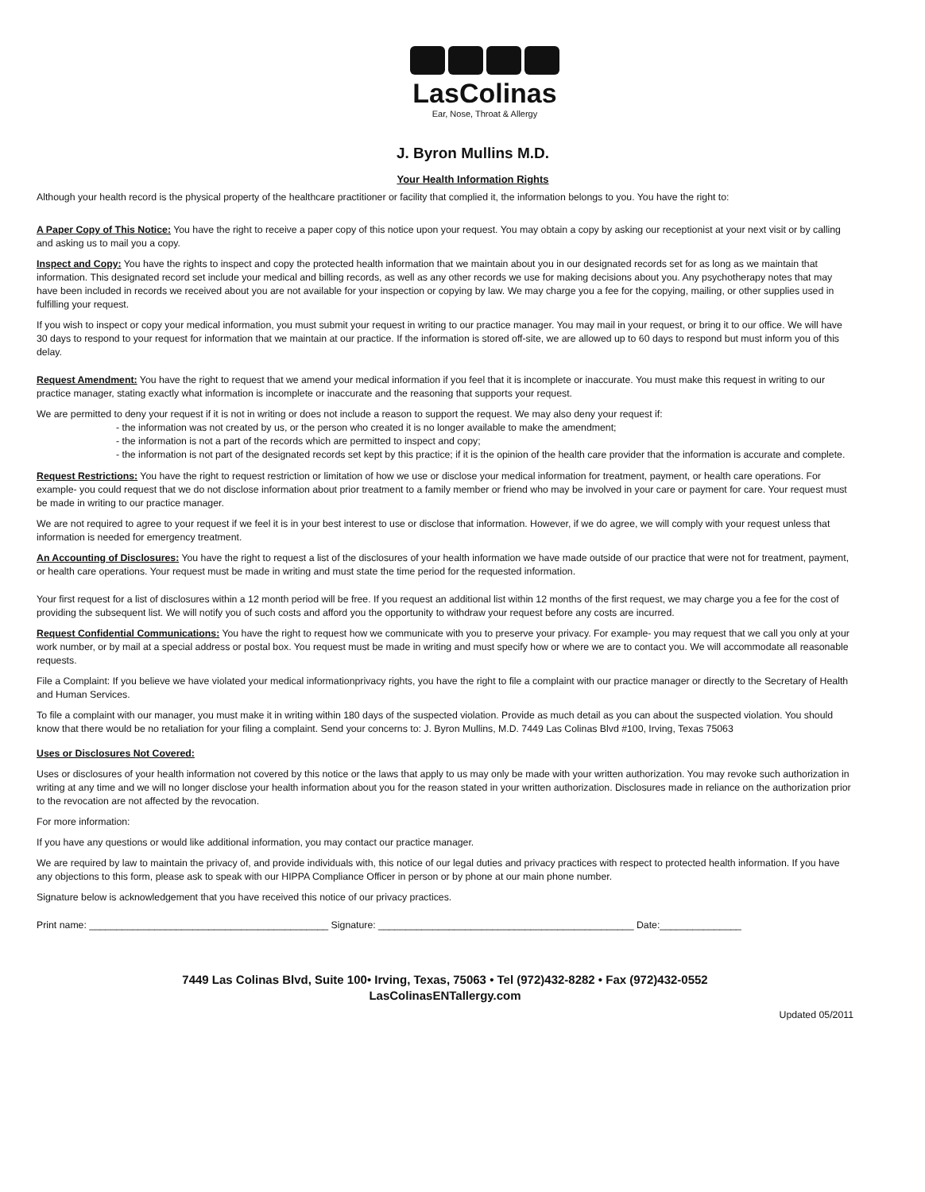LasColinas
Ear, Nose, Throat & Allergy
J. Byron Mullins M.D.
Your Health Information Rights
Although your health record is the physical property of the healthcare practitioner or facility that complied it, the information belongs to you. You have the right to:
A Paper Copy of This Notice: You have the right to receive a paper copy of this notice upon your request. You may obtain a copy by asking our receptionist at your next visit or by calling and asking us to mail you a copy.
Inspect and Copy: You have the rights to inspect and copy the protected health information that we maintain about you in our designated records set for as long as we maintain that information. This designated record set include your medical and billing records, as well as any other records we use for making decisions about you. Any psychotherapy notes that may have been included in records we received about you are not available for your inspection or copying by law. We may charge you a fee for the copying, mailing, or other supplies used in fulfilling your request.
If you wish to inspect or copy your medical information, you must submit your request in writing to our practice manager. You may mail in your request, or bring it to our office. We will have 30 days to respond to your request for information that we maintain at our practice. If the information is stored off-site, we are allowed up to 60 days to respond but must inform you of this delay.
Request Amendment: You have the right to request that we amend your medical information if you feel that it is incomplete or inaccurate. You must make this request in writing to our practice manager, stating exactly what information is incomplete or inaccurate and the reasoning that supports your request.
We are permitted to deny your request if it is not in writing or does not include a reason to support the request. We may also deny your request if:
- the information was not created by us, or the person who created it is no longer available to make the amendment;
- the information is not a part of the records which are permitted to inspect and copy;
- the information is not part of the designated records set kept by this practice; if it is the opinion of the health care provider that the information is accurate and complete.
Request Restrictions: You have the right to request restriction or limitation of how we use or disclose your medical information for treatment, payment, or health care operations. For example- you could request that we do not disclose information about prior treatment to a family member or friend who may be involved in your care or payment for care. Your request must be made in writing to our practice manager.
We are not required to agree to your request if we feel it is in your best interest to use or disclose that information. However, if we do agree, we will comply with your request unless that information is needed for emergency treatment.
An Accounting of Disclosures: You have the right to request a list of the disclosures of your health information we have made outside of our practice that were not for treatment, payment, or health care operations. Your request must be made in writing and must state the time period for the requested information.
Your first request for a list of disclosures within a 12 month period will be free. If you request an additional list within 12 months of the first request, we may charge you a fee for the cost of providing the subsequent list. We will notify you of such costs and afford you the opportunity to withdraw your request before any costs are incurred.
Request Confidential Communications: You have the right to request how we communicate with you to preserve your privacy. For example- you may request that we call you only at your work number, or by mail at a special address or postal box. You request must be made in writing and must specify how or where we are to contact you. We will accommodate all reasonable requests.
File a Complaint: If you believe we have violated your medical informationprivacy rights, you have the right to file a complaint with our practice manager or directly to the Secretary of Health and Human Services.
To file a complaint with our manager, you must make it in writing within 180 days of the suspected violation. Provide as much detail as you can about the suspected violation. You should know that there would be no retaliation for your filing a complaint. Send your concerns to: J. Byron Mullins, M.D. 7449 Las Colinas Blvd #100, Irving, Texas 75063
Uses or Disclosures Not Covered:
Uses or disclosures of your health information not covered by this notice or the laws that apply to us may only be made with your written authorization. You may revoke such authorization in writing at any time and we will no longer disclose your health information about you for the reason stated in your written authorization. Disclosures made in reliance on the authorization prior to the revocation are not affected by the revocation.
For more information:
If you have any questions or would like additional information, you may contact our practice manager.
We are required by law to maintain the privacy of, and provide individuals with, this notice of our legal duties and privacy practices with respect to protected health information. If you have any objections to this form, please ask to speak with our HIPPA Compliance Officer in person or by phone at our main phone number.
Signature below is acknowledgement that you have received this notice of our privacy practices.
Print name: ____________________________________________ Signature: _______________________________________________ Date:_______________
7449 Las Colinas Blvd, Suite 100• Irving, Texas, 75063 • Tel (972)432-8282 • Fax (972)432-0552
LasColinasENTallergy.com
Updated 05/2011